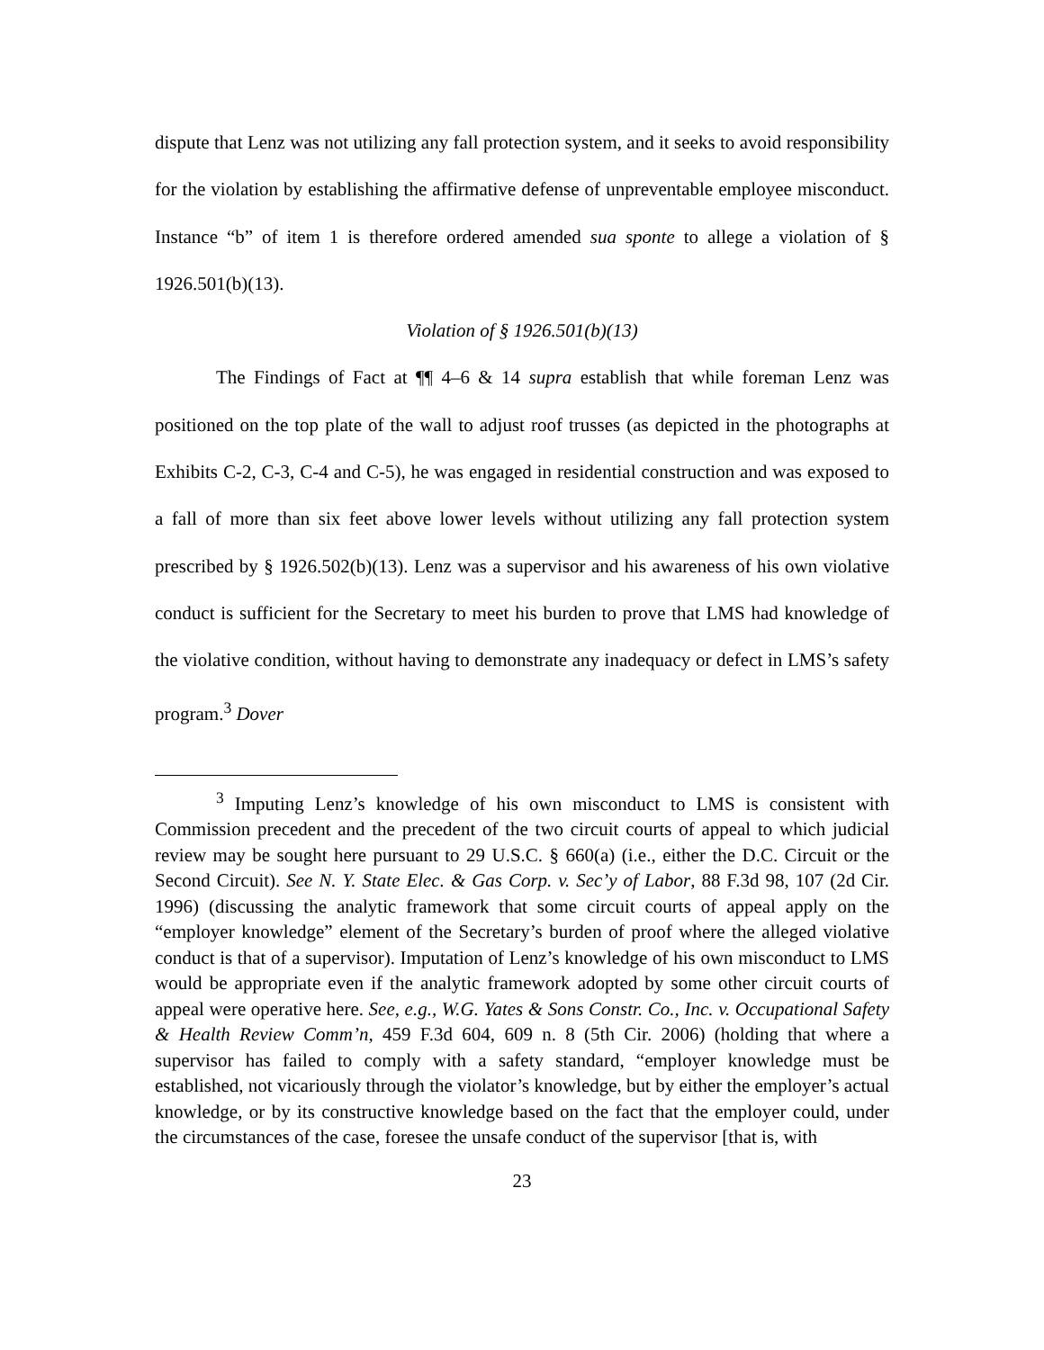dispute that Lenz was not utilizing any fall protection system, and it seeks to avoid responsibility for the violation by establishing the affirmative defense of unpreventable employee misconduct. Instance “b” of item 1 is therefore ordered amended sua sponte to allege a violation of § 1926.501(b)(13).
Violation of § 1926.501(b)(13)
The Findings of Fact at ¶¶ 4–6 & 14 supra establish that while foreman Lenz was positioned on the top plate of the wall to adjust roof trusses (as depicted in the photographs at Exhibits C-2, C-3, C-4 and C-5), he was engaged in residential construction and was exposed to a fall of more than six feet above lower levels without utilizing any fall protection system prescribed by § 1926.502(b)(13). Lenz was a supervisor and his awareness of his own violative conduct is sufficient for the Secretary to meet his burden to prove that LMS had knowledge of the violative condition, without having to demonstrate any inadequacy or defect in LMS’s safety program.<sup>3</sup> Dover
<sup>3</sup> Imputing Lenz’s knowledge of his own misconduct to LMS is consistent with Commission precedent and the precedent of the two circuit courts of appeal to which judicial review may be sought here pursuant to 29 U.S.C. § 660(a) (i.e., either the D.C. Circuit or the Second Circuit). See N. Y. State Elec. & Gas Corp. v. Sec’y of Labor, 88 F.3d 98, 107 (2d Cir. 1996) (discussing the analytic framework that some circuit courts of appeal apply on the “employer knowledge” element of the Secretary’s burden of proof where the alleged violative conduct is that of a supervisor). Imputation of Lenz’s knowledge of his own misconduct to LMS would be appropriate even if the analytic framework adopted by some other circuit courts of appeal were operative here. See, e.g., W.G. Yates & Sons Constr. Co., Inc. v. Occupational Safety & Health Review Comm’n, 459 F.3d 604, 609 n. 8 (5th Cir. 2006) (holding that where a supervisor has failed to comply with a safety standard, “employer knowledge must be established, not vicariously through the violator’s knowledge, but by either the employer’s actual knowledge, or by its constructive knowledge based on the fact that the employer could, under the circumstances of the case, foresee the unsafe conduct of the supervisor [that is, with
23